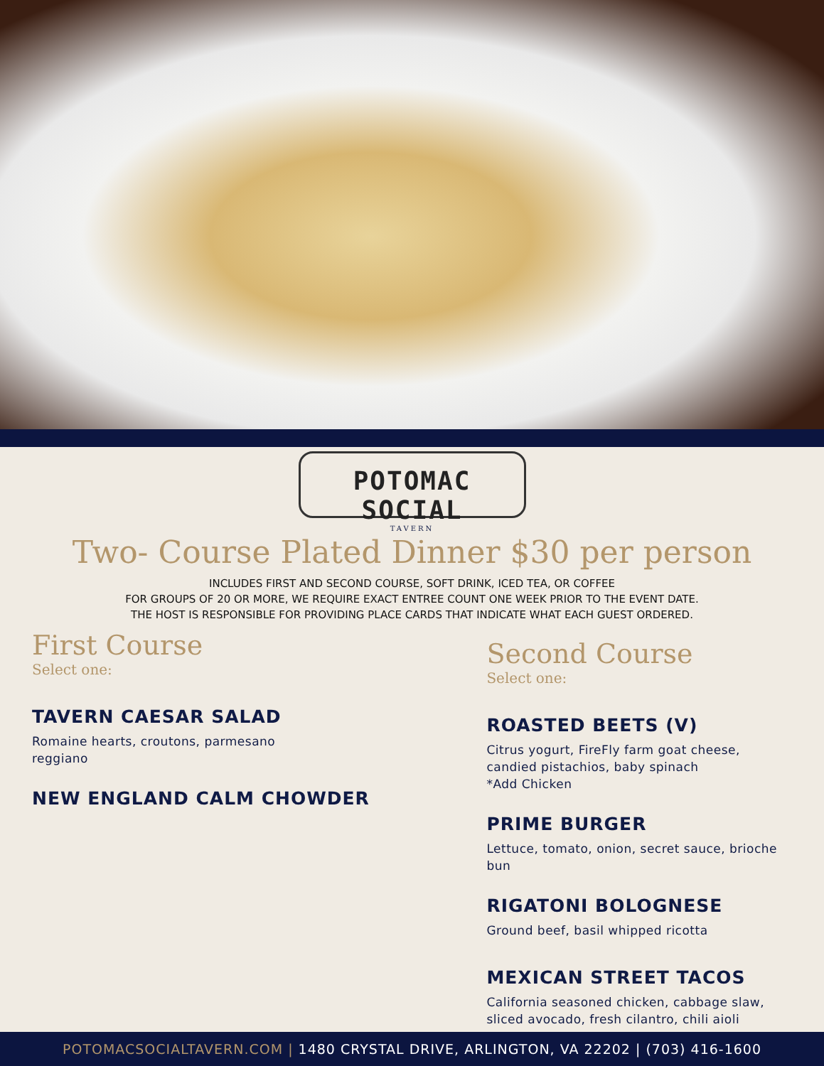POTOMAC SOCIAL
TAVERN
Two- Course Plated Dinner $30 per person
INCLUDES FIRST AND SECOND COURSE, SOFT DRINK, ICED TEA, OR COFFEE
FOR GROUPS OF 20 OR MORE, WE REQUIRE EXACT ENTREE COUNT ONE WEEK PRIOR TO THE EVENT DATE.
THE HOST IS RESPONSIBLE FOR PROVIDING PLACE CARDS THAT INDICATE WHAT EACH GUEST ORDERED.
First Course
Select one:
TAVERN CAESAR SALAD
Romaine hearts, croutons, parmesano
reggiano
NEW ENGLAND CALM CHOWDER
Second Course
Select one:
ROASTED BEETS (V)
Citrus yogurt, FireFly farm goat cheese, candied pistachios, baby spinach
*Add Chicken
PRIME BURGER
Lettuce, tomato, onion, secret sauce, brioche bun
RIGATONI BOLOGNESE
Ground beef, basil whipped ricotta
MEXICAN STREET TACOS
California seasoned chicken, cabbage slaw, sliced avocado, fresh cilantro, chili aioli
POTOMACSOCIALTAVERN.COM | 1480 CRYSTAL DRIVE, ARLINGTON, VA 22202 | (703) 416-1600